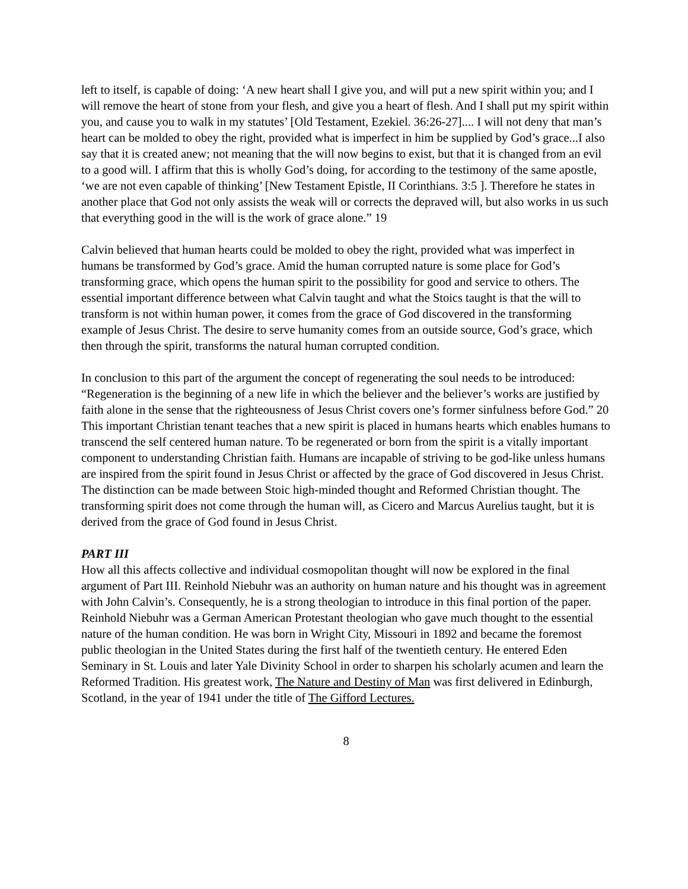left to itself, is capable of doing: ‘A new heart shall I give you, and will put a new spirit within you; and I will remove the heart of stone from your flesh, and give you a heart of flesh. And I shall put my spirit within you, and cause you to walk in my statutes’ [Old Testament, Ezekiel. 36:26-27].... I will not deny that man’s heart can be molded to obey the right, provided what is imperfect in him be supplied by God’s grace...I also say that it is created anew; not meaning that the will now begins to exist, but that it is changed from an evil to a good will. I affirm that this is wholly God’s doing, for according to the testimony of the same apostle, ‘we are not even capable of thinking’ [New Testament Epistle, II Corinthians. 3:5 ]. Therefore he states in another place that God not only assists the weak will or corrects the depraved will, but also works in us such that everything good in the will is the work of grace alone.” 19
Calvin believed that human hearts could be molded to obey the right, provided what was imperfect in humans be transformed by God’s grace. Amid the human corrupted nature is some place for God’s transforming grace, which opens the human spirit to the possibility for good and service to others. The essential important difference between what Calvin taught and what the Stoics taught is that the will to transform is not within human power, it comes from the grace of God discovered in the transforming example of Jesus Christ. The desire to serve humanity comes from an outside source, God’s grace, which then through the spirit, transforms the natural human corrupted condition.
In conclusion to this part of the argument the concept of regenerating the soul needs to be introduced: “Regeneration is the beginning of a new life in which the believer and the believer’s works are justified by faith alone in the sense that the righteousness of Jesus Christ covers one’s former sinfulness before God.” 20 This important Christian tenant teaches that a new spirit is placed in humans hearts which enables humans to transcend the self centered human nature. To be regenerated or born from the spirit is a vitally important component to understanding Christian faith. Humans are incapable of striving to be god-like unless humans are inspired from the spirit found in Jesus Christ or affected by the grace of God discovered in Jesus Christ. The distinction can be made between Stoic high-minded thought and Reformed Christian thought. The transforming spirit does not come through the human will, as Cicero and Marcus Aurelius taught, but it is derived from the grace of God found in Jesus Christ.
PART III
How all this affects collective and individual cosmopolitan thought will now be explored in the final argument of Part III. Reinhold Niebuhr was an authority on human nature and his thought was in agreement with John Calvin’s. Consequently, he is a strong theologian to introduce in this final portion of the paper. Reinhold Niebuhr was a German American Protestant theologian who gave much thought to the essential nature of the human condition. He was born in Wright City, Missouri in 1892 and became the foremost public theologian in the United States during the first half of the twentieth century. He entered Eden Seminary in St. Louis and later Yale Divinity School in order to sharpen his scholarly acumen and learn the Reformed Tradition. His greatest work, The Nature and Destiny of Man was first delivered in Edinburgh, Scotland, in the year of 1941 under the title of The Gifford Lectures.
8